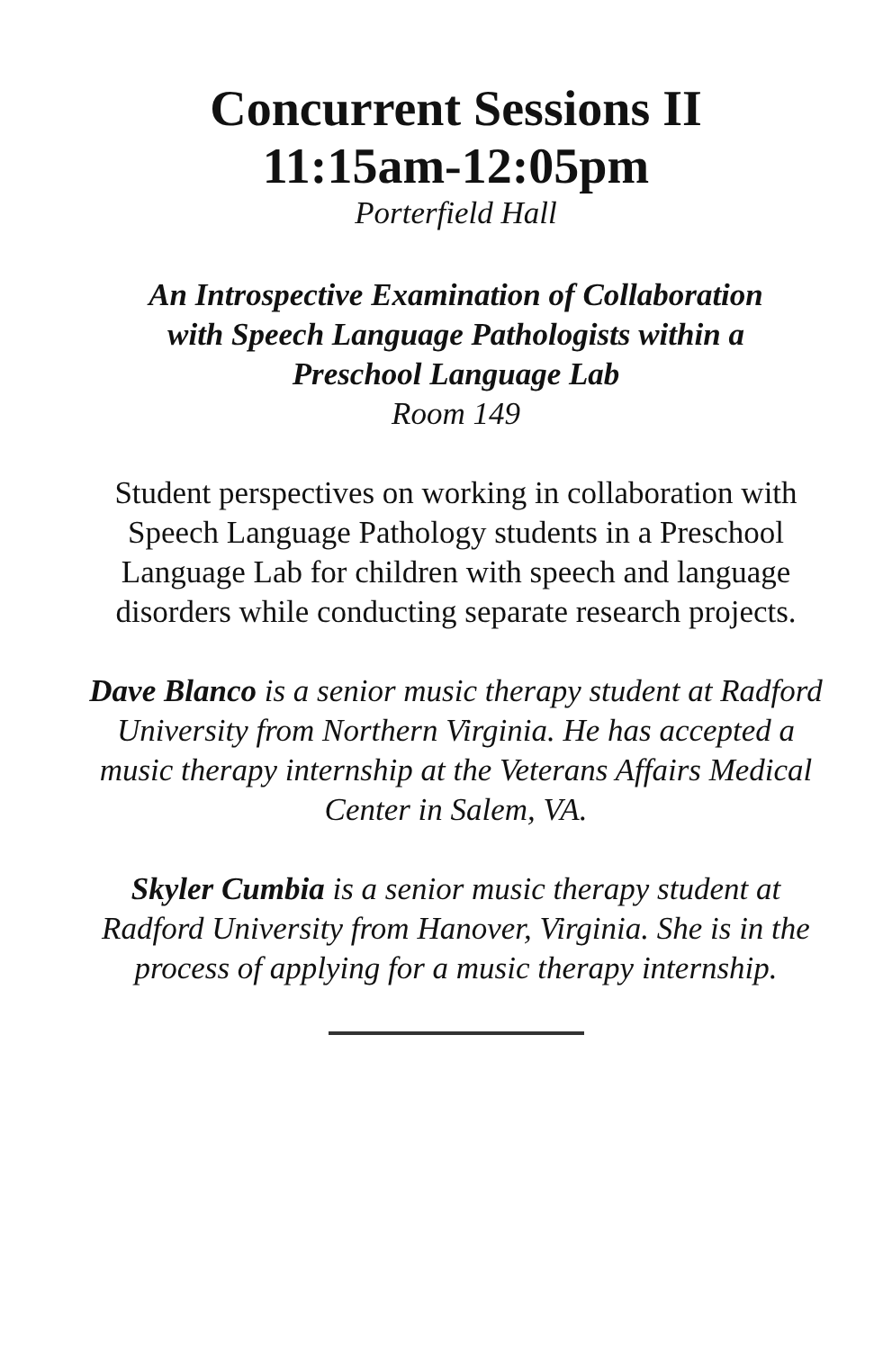Concurrent Sessions II
11:15am-12:05pm
Porterfield Hall
An Introspective Examination of Collaboration
with Speech Language Pathologists within a
Preschool Language Lab
Room 149
Student perspectives on working in collaboration with Speech Language Pathology students in a Preschool Language Lab for children with speech and language disorders while conducting separate research projects.
Dave Blanco is a senior music therapy student at Radford University from Northern Virginia. He has accepted a music therapy internship at the Veterans Affairs Medical Center in Salem, VA.
Skyler Cumbia is a senior music therapy student at Radford University from Hanover, Virginia. She is in the process of applying for a music therapy internship.